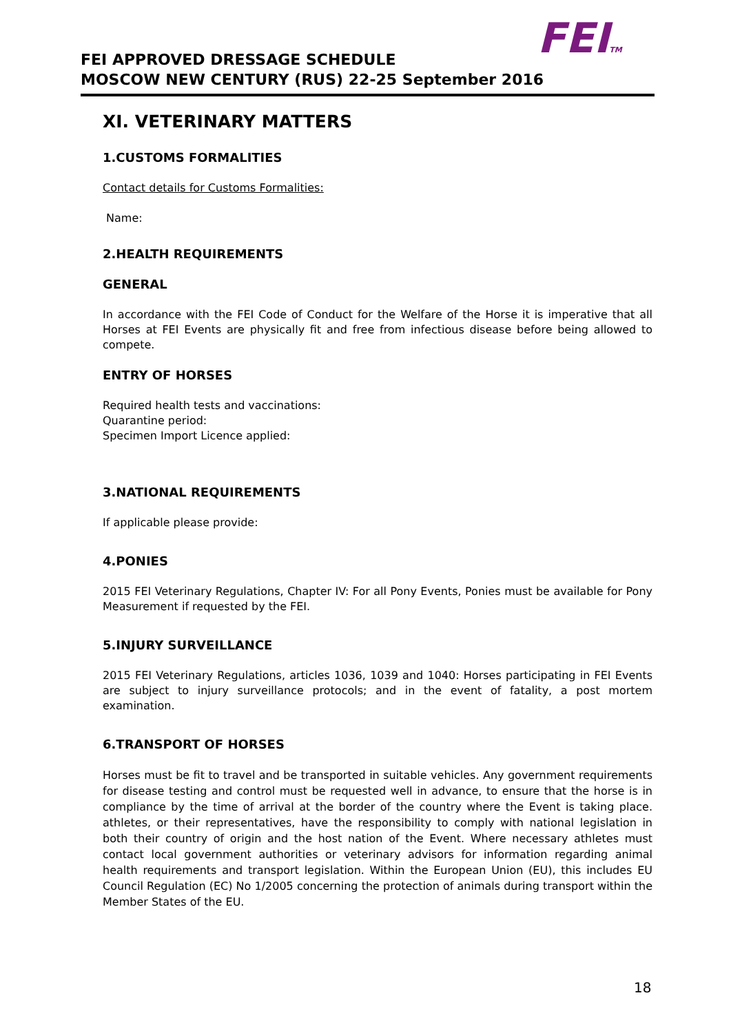FEITM
FEI APPROVED DRESSAGE SCHEDULE
MOSCOW NEW CENTURY (RUS) 22-25 September 2016
XI. VETERINARY MATTERS
1.CUSTOMS FORMALITIES
Contact details for Customs Formalities:
Name:
2.HEALTH REQUIREMENTS
GENERAL
In accordance with the FEI Code of Conduct for the Welfare of the Horse it is imperative that all Horses at FEI Events are physically fit and free from infectious disease before being allowed to compete.
ENTRY OF HORSES
Required health tests and vaccinations:
Quarantine period:
Specimen Import Licence applied:
3.NATIONAL REQUIREMENTS
If applicable please provide:
4.PONIES
2015 FEI Veterinary Regulations, Chapter IV: For all Pony Events, Ponies must be available for Pony Measurement if requested by the FEI.
5.INJURY SURVEILLANCE
2015 FEI Veterinary Regulations, articles 1036, 1039 and 1040: Horses participating in FEI Events are subject to injury surveillance protocols; and in the event of fatality, a post mortem examination.
6.TRANSPORT OF HORSES
Horses must be fit to travel and be transported in suitable vehicles. Any government requirements for disease testing and control must be requested well in advance, to ensure that the horse is in compliance by the time of arrival at the border of the country where the Event is taking place. athletes, or their representatives, have the responsibility to comply with national legislation in both their country of origin and the host nation of the Event. Where necessary athletes must contact local government authorities or veterinary advisors for information regarding animal health requirements and transport legislation. Within the European Union (EU), this includes EU Council Regulation (EC) No 1/2005 concerning the protection of animals during transport within the Member States of the EU.
18